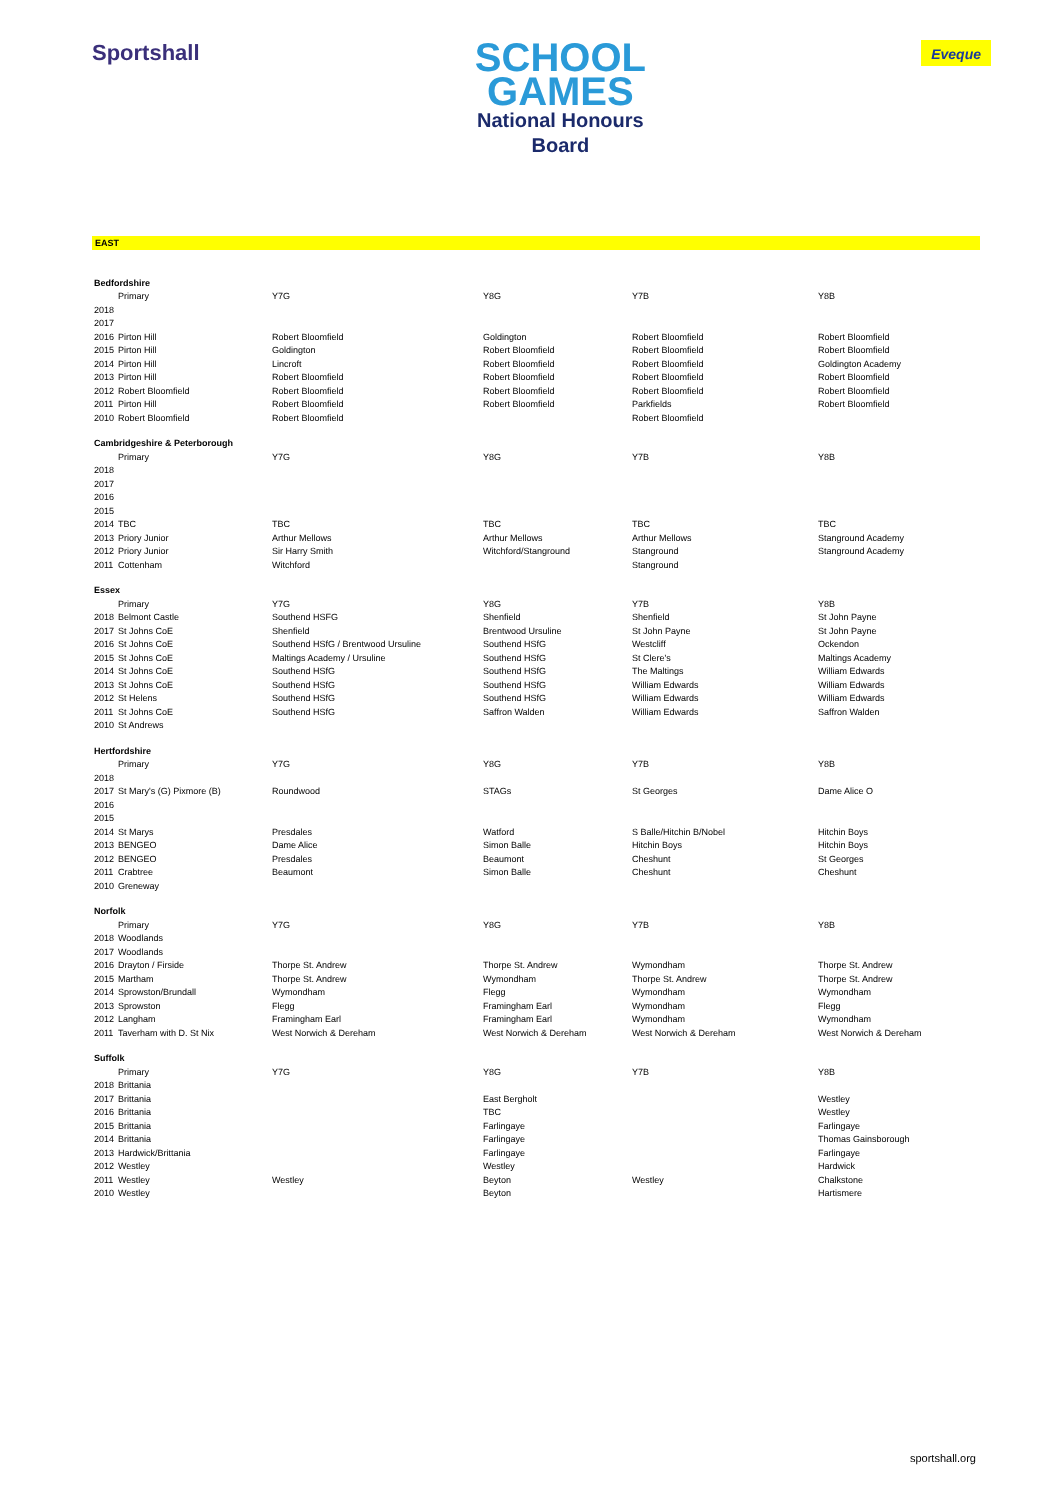Sportshall
SCHOOL
GAMES
National Honours
Board
Eveque
EAST
| Bedfordshire | | | | | |
| | Primary | Y7G | Y8G | Y7B | Y8B |
| 2018 | | | | | |
| 2017 | | | | | |
| 2016 | Pirton Hill | Robert Bloomfield | Goldington | Robert Bloomfield | Robert Bloomfield |
| 2015 | Pirton Hill | Goldington | Robert Bloomfield | Robert Bloomfield | Robert Bloomfield |
| 2014 | Pirton Hill | Lincroft | Robert Bloomfield | Robert Bloomfield | Goldington Academy |
| 2013 | Pirton Hill | Robert Bloomfield | Robert Bloomfield | Robert Bloomfield | Robert Bloomfield |
| 2012 | Robert Bloomfield | Robert Bloomfield | Robert Bloomfield | Robert Bloomfield | Robert Bloomfield |
| 2011 | Pirton Hill | Robert Bloomfield | Robert Bloomfield | Parkfields | Robert Bloomfield |
| 2010 | Robert Bloomfield | Robert Bloomfield | | Robert Bloomfield | |
| Cambridgeshire & Peterborough | | | | | |
| | Primary | Y7G | Y8G | Y7B | Y8B |
| 2018 | | | | | |
| 2017 | | | | | |
| 2016 | | | | | |
| 2015 | | | | | |
| 2014 | TBC | TBC | TBC | TBC | TBC |
| 2013 | Priory Junior | Arthur Mellows | Arthur Mellows | Arthur Mellows | Stanground Academy |
| 2012 | Priory Junior | Sir Harry Smith | Witchford/Stanground | Stanground | Stanground Academy |
| 2011 | Cottenham | Witchford | | Stanground | |
| Essex | | | | | |
| | Primary | Y7G | Y8G | Y7B | Y8B |
| 2018 | Belmont Castle | Southend HSFG | Shenfield | Shenfield | St John Payne |
| 2017 | St Johns CoE | Shenfield | Brentwood Ursuline | St John Payne | St John Payne |
| 2016 | St Johns CoE | Southend HSfG / Brentwood Ursuline | Southend HSfG | Westcliff | Ockendon |
| 2015 | St Johns CoE | Maltings Academy / Ursuline | Southend HSfG | St Clere's | Maltings Academy |
| 2014 | St Johns CoE | Southend HSfG | Southend HSfG | The Maltings | William Edwards |
| 2013 | St Johns CoE | Southend HSfG | Southend HSfG | William Edwards | William Edwards |
| 2012 | St Helens | Southend HSfG | Southend HSfG | William Edwards | William Edwards |
| 2011 | St Johns CoE | Southend HSfG | Saffron Walden | William Edwards | Saffron Walden |
| 2010 | St Andrews | | | | |
| Hertfordshire | | | | | |
| | Primary | Y7G | Y8G | Y7B | Y8B |
| 2018 | | | | | |
| 2017 | St Mary's (G) Pixmore (B) | Roundwood | STAGs | St Georges | Dame Alice O |
| 2016 | | | | | |
| 2015 | | | | | |
| 2014 | St Marys | Presdales | Watford | S Balle/Hitchin B/Nobel | Hitchin Boys |
| 2013 | BENGEO | Dame Alice | Simon Balle | Hitchin Boys | Hitchin Boys |
| 2012 | BENGEO | Presdales | Beaumont | Cheshunt | St Georges |
| 2011 | Crabtree | Beaumont | Simon Balle | Cheshunt | Cheshunt |
| 2010 | Greneway | | | | |
| Norfolk | | | | | |
| | Primary | Y7G | Y8G | Y7B | Y8B |
| 2018 | Woodlands | | | | |
| 2017 | Woodlands | | | | |
| 2016 | Drayton / Firside | Thorpe St. Andrew | Thorpe St. Andrew | Wymondham | Thorpe St. Andrew |
| 2015 | Martham | Thorpe St. Andrew | Wymondham | Thorpe St. Andrew | Thorpe St. Andrew |
| 2014 | Sprowston/Brundall | Wymondham | Flegg | Wymondham | Wymondham |
| 2013 | Sprowston | Flegg | Framingham Earl | Wymondham | Flegg |
| 2012 | Langham | Framingham Earl | Framingham Earl | Wymondham | Wymondham |
| 2011 | Taverham with D. St Nix | West Norwich & Dereham | West Norwich & Dereham | West Norwich & Dereham | West Norwich & Dereham |
| Suffolk | | | | | |
| | Primary | Y7G | Y8G | Y7B | Y8B |
| 2018 | Brittania | | | | |
| 2017 | Brittania | | East Bergholt | | Westley |
| 2016 | Brittania | | TBC | | Westley |
| 2015 | Brittania | | Farlingaye | | Farlingaye |
| 2014 | Brittania | | Farlingaye | | Thomas Gainsborough |
| 2013 | Hardwick/Brittania | | Farlingaye | | Farlingaye |
| 2012 | Westley | | Westley | | Hardwick |
| 2011 | Westley | Westley | Beyton | Westley | Chalkstone |
| 2010 | Westley | | Beyton | | Hartismere |
sportshall.org